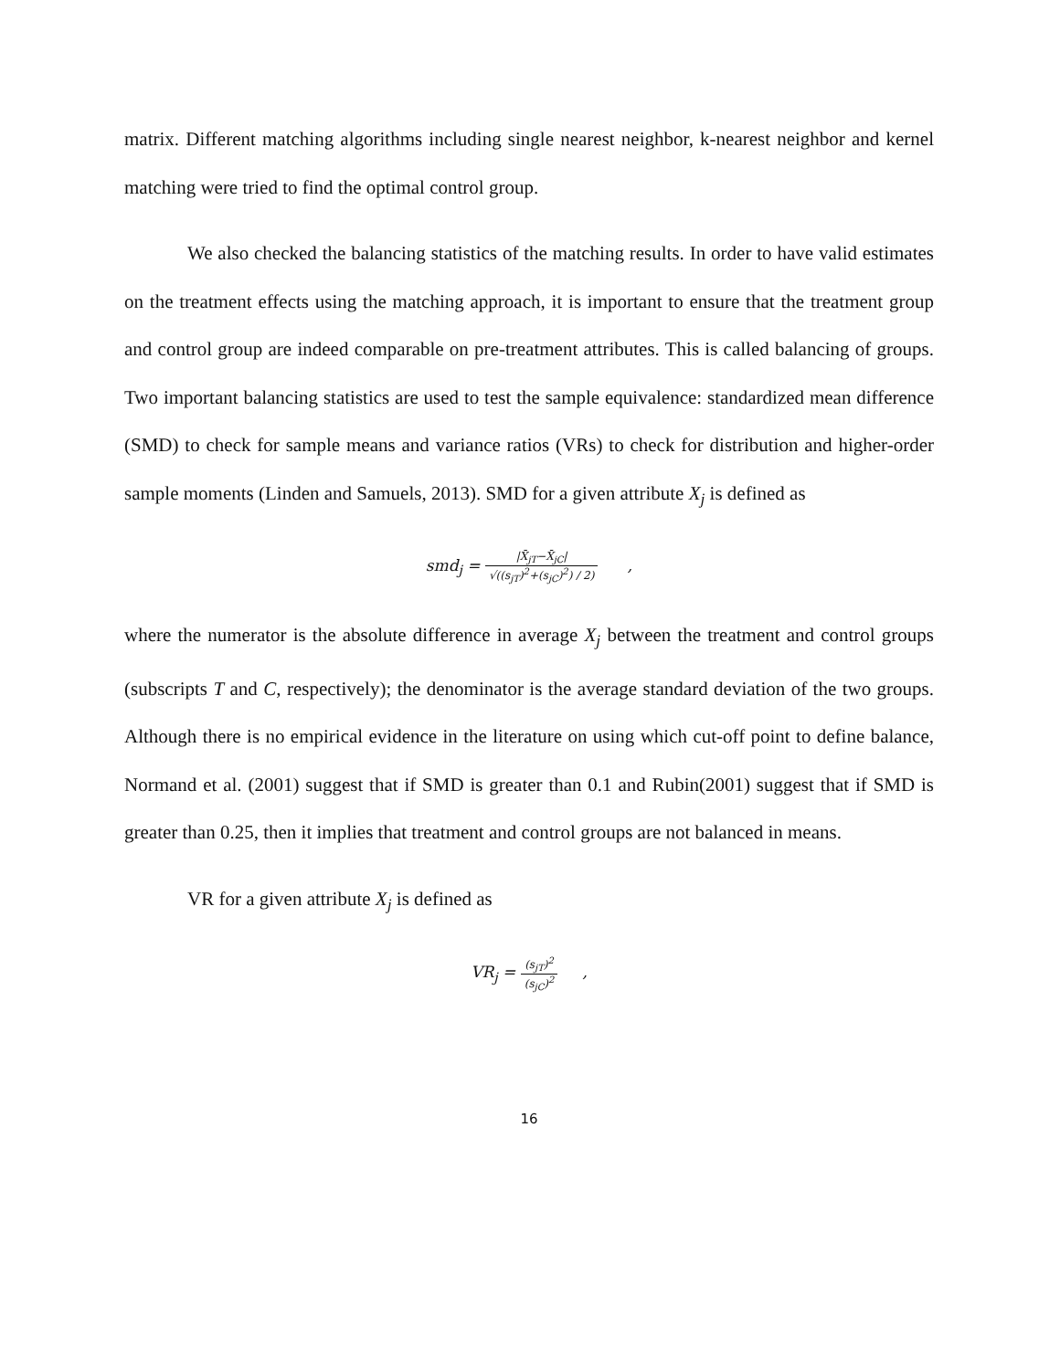matrix. Different matching algorithms including single nearest neighbor, k-nearest neighbor and kernel matching were tried to find the optimal control group.
We also checked the balancing statistics of the matching results. In order to have valid estimates on the treatment effects using the matching approach, it is important to ensure that the treatment group and control group are indeed comparable on pre-treatment attributes. This is called balancing of groups. Two important balancing statistics are used to test the sample equivalence: standardized mean difference (SMD) to check for sample means and variance ratios (VRs) to check for distribution and higher-order sample moments (Linden and Samuels, 2013). SMD for a given attribute X<sub>j</sub> is defined as
smd<sub>j</sub> = |X̄<sub>jT</sub>−X̄<sub>jC</sub>| √((s<sub>jT</sub>)<sup>2</sup>+(s<sub>jC</sub>)<sup>2</sup>) / 2) ,
where the numerator is the absolute difference in average X<sub>j</sub> between the treatment and control groups (subscripts T and C, respectively); the denominator is the average standard deviation of the two groups. Although there is no empirical evidence in the literature on using which cut-off point to define balance, Normand et al. (2001) suggest that if SMD is greater than 0.1 and Rubin(2001) suggest that if SMD is greater than 0.25, then it implies that treatment and control groups are not balanced in means.
VR for a given attribute X<sub>j</sub> is defined as
VR<sub>j</sub> = (s<sub>jT</sub>)<sup>2</sup> (s<sub>jC</sub>)<sup>2</sup> ,
16